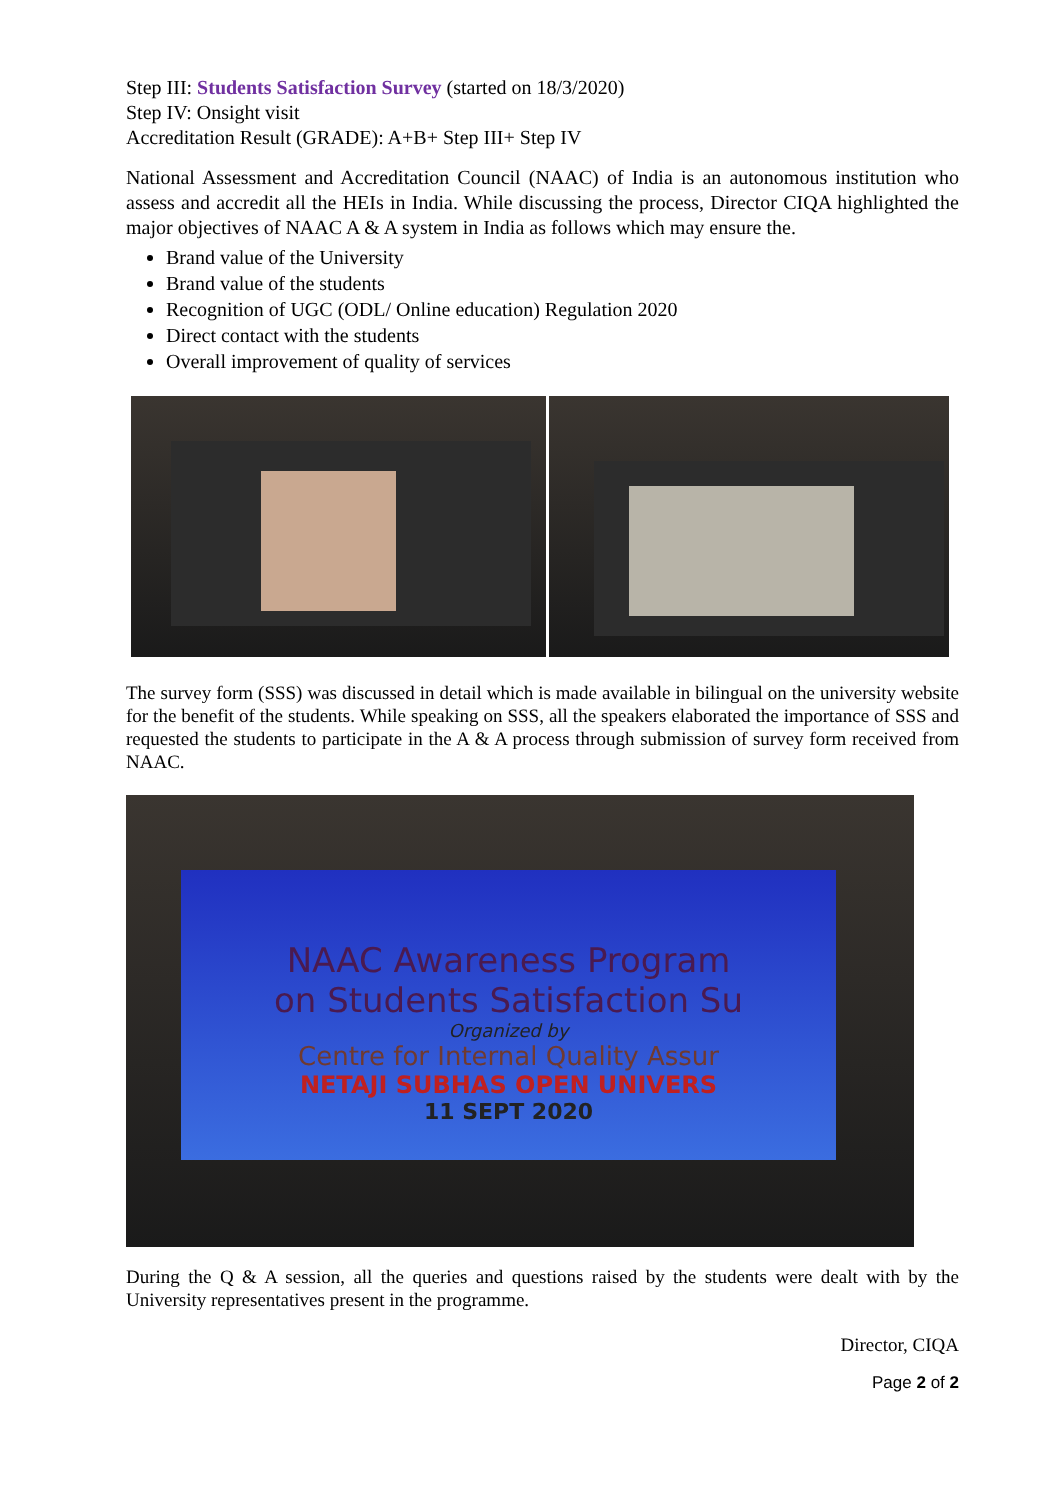Step III: Students Satisfaction Survey (started on 18/3/2020)
Step IV: Onsight visit
Accreditation Result (GRADE): A+B+ Step III+ Step IV
National Assessment and Accreditation Council (NAAC) of India is an autonomous institution who assess and accredit all the HEIs in India. While discussing the process, Director CIQA highlighted the major objectives of NAAC A & A system in India as follows which may ensure the.
Brand value of the University
Brand value of the students
Recognition of UGC (ODL/ Online education) Regulation 2020
Direct contact with the students
Overall improvement of quality of services
The survey form (SSS) was discussed in detail which is made available in bilingual on the university website for the benefit of the students. While speaking on SSS, all the speakers elaborated the importance of SSS and requested the students to participate in the A & A process through submission of survey form received from NAAC.
NAAC Awareness Program
on Students Satisfaction Su
Organized by
Centre for Internal Quality Assur
NETAJI SUBHAS OPEN UNIVERS
11 SEPT 2020
During the Q & A session, all the queries and questions raised by the students were dealt with by the University representatives present in the programme.
Director, CIQA
Page 2 of 2